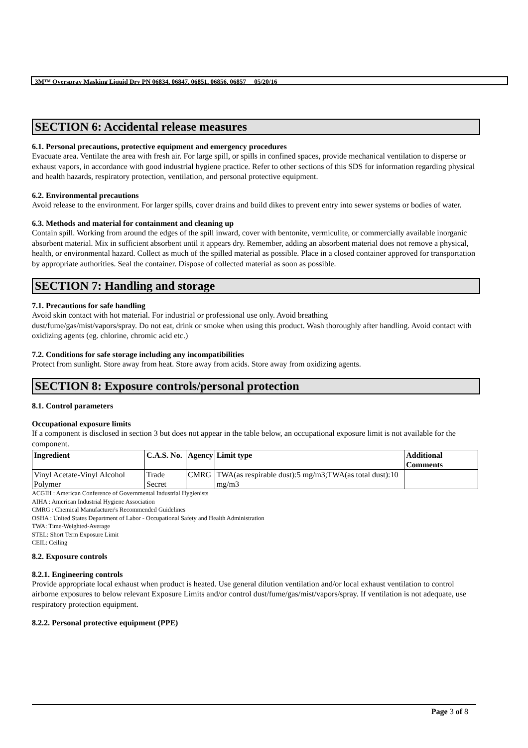3M™ Overspray Masking Liquid Dry PN 06834, 06847, 06851, 06856, 06857 05/20/16
SECTION 6: Accidental release measures
6.1. Personal precautions, protective equipment and emergency procedures
Evacuate area. Ventilate the area with fresh air. For large spill, or spills in confined spaces, provide mechanical ventilation to disperse or exhaust vapors, in accordance with good industrial hygiene practice. Refer to other sections of this SDS for information regarding physical and health hazards, respiratory protection, ventilation, and personal protective equipment.
6.2. Environmental precautions
Avoid release to the environment. For larger spills, cover drains and build dikes to prevent entry into sewer systems or bodies of water.
6.3. Methods and material for containment and cleaning up
Contain spill. Working from around the edges of the spill inward, cover with bentonite, vermiculite, or commercially available inorganic absorbent material. Mix in sufficient absorbent until it appears dry. Remember, adding an absorbent material does not remove a physical, health, or environmental hazard. Collect as much of the spilled material as possible. Place in a closed container approved for transportation by appropriate authorities. Seal the container. Dispose of collected material as soon as possible.
SECTION 7: Handling and storage
7.1. Precautions for safe handling
Avoid skin contact with hot material. For industrial or professional use only. Avoid breathing
dust/fume/gas/mist/vapors/spray. Do not eat, drink or smoke when using this product. Wash thoroughly after handling. Avoid contact with oxidizing agents (eg. chlorine, chromic acid etc.)
7.2. Conditions for safe storage including any incompatibilities
Protect from sunlight. Store away from heat. Store away from acids. Store away from oxidizing agents.
SECTION 8: Exposure controls/personal protection
8.1. Control parameters
Occupational exposure limits
If a component is disclosed in section 3 but does not appear in the table below, an occupational exposure limit is not available for the component.
| Ingredient | C.A.S. No. | Agency | Limit type | Additional Comments |
| --- | --- | --- | --- | --- |
| Vinyl Acetate-Vinyl Alcohol Polymer | Trade Secret | CMRG | TWA(as respirable dust):5 mg/m3;TWA(as total dust):10 mg/m3 | |
ACGIH : American Conference of Governmental Industrial Hygienists
AIHA : American Industrial Hygiene Association
CMRG : Chemical Manufacturer's Recommended Guidelines
OSHA : United States Department of Labor - Occupational Safety and Health Administration
TWA: Time-Weighted-Average
STEL: Short Term Exposure Limit
CEIL: Ceiling
8.2. Exposure controls
8.2.1. Engineering controls
Provide appropriate local exhaust when product is heated. Use general dilution ventilation and/or local exhaust ventilation to control airborne exposures to below relevant Exposure Limits and/or control dust/fume/gas/mist/vapors/spray. If ventilation is not adequate, use respiratory protection equipment.
8.2.2. Personal protective equipment (PPE)
Page 3 of 8